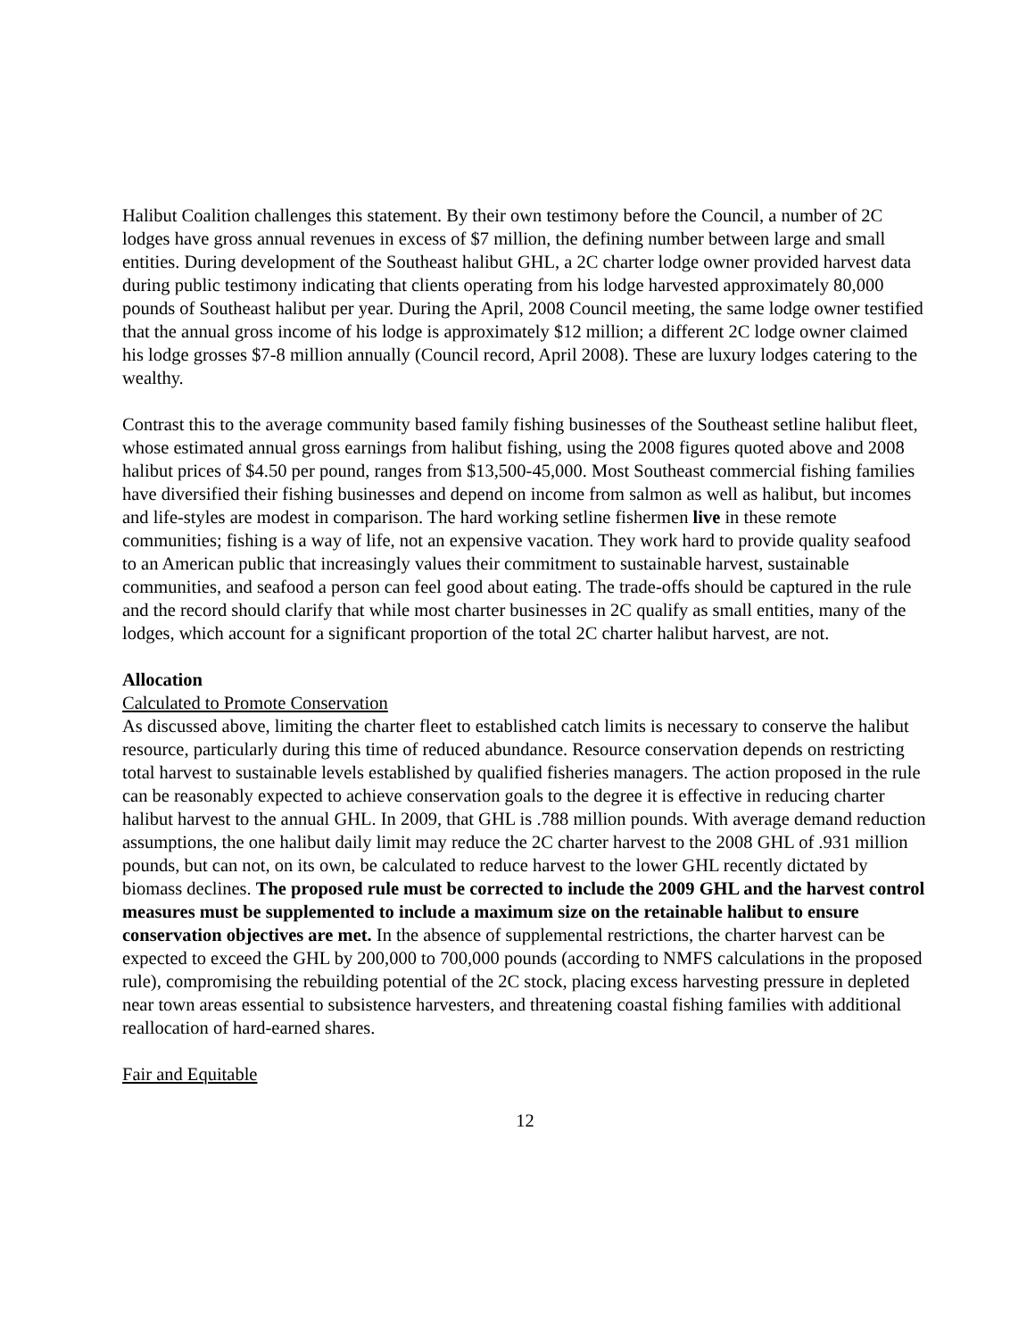Halibut Coalition challenges this statement. By their own testimony before the Council, a number of 2C lodges have gross annual revenues in excess of $7 million, the defining number between large and small entities. During development of the Southeast halibut GHL, a 2C charter lodge owner provided harvest data during public testimony indicating that clients operating from his lodge harvested approximately 80,000 pounds of Southeast halibut per year. During the April, 2008 Council meeting, the same lodge owner testified that the annual gross income of his lodge is approximately $12 million; a different 2C lodge owner claimed his lodge grosses $7-8 million annually (Council record, April 2008). These are luxury lodges catering to the wealthy.
Contrast this to the average community based family fishing businesses of the Southeast setline halibut fleet, whose estimated annual gross earnings from halibut fishing, using the 2008 figures quoted above and 2008 halibut prices of $4.50 per pound, ranges from $13,500-45,000. Most Southeast commercial fishing families have diversified their fishing businesses and depend on income from salmon as well as halibut, but incomes and life-styles are modest in comparison. The hard working setline fishermen live in these remote communities; fishing is a way of life, not an expensive vacation. They work hard to provide quality seafood to an American public that increasingly values their commitment to sustainable harvest, sustainable communities, and seafood a person can feel good about eating. The trade-offs should be captured in the rule and the record should clarify that while most charter businesses in 2C qualify as small entities, many of the lodges, which account for a significant proportion of the total 2C charter halibut harvest, are not.
Allocation
Calculated to Promote Conservation
As discussed above, limiting the charter fleet to established catch limits is necessary to conserve the halibut resource, particularly during this time of reduced abundance. Resource conservation depends on restricting total harvest to sustainable levels established by qualified fisheries managers. The action proposed in the rule can be reasonably expected to achieve conservation goals to the degree it is effective in reducing charter halibut harvest to the annual GHL. In 2009, that GHL is .788 million pounds. With average demand reduction assumptions, the one halibut daily limit may reduce the 2C charter harvest to the 2008 GHL of .931 million pounds, but can not, on its own, be calculated to reduce harvest to the lower GHL recently dictated by biomass declines. The proposed rule must be corrected to include the 2009 GHL and the harvest control measures must be supplemented to include a maximum size on the retainable halibut to ensure conservation objectives are met. In the absence of supplemental restrictions, the charter harvest can be expected to exceed the GHL by 200,000 to 700,000 pounds (according to NMFS calculations in the proposed rule), compromising the rebuilding potential of the 2C stock, placing excess harvesting pressure in depleted near town areas essential to subsistence harvesters, and threatening coastal fishing families with additional reallocation of hard-earned shares.
Fair and Equitable
12